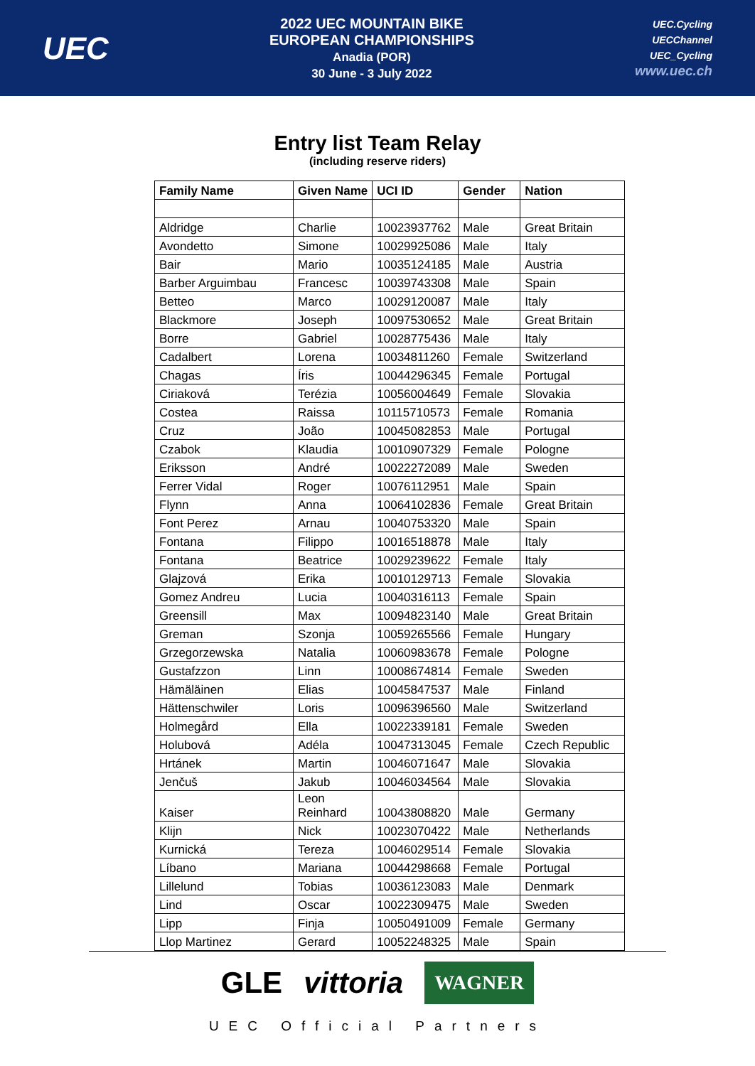UEC
2022 UEC MOUNTAIN BIKE
EUROPEAN CHAMPIONSHIPS
Anadia (POR)
30 June - 3 July 2022
UEC.Cycling
UECChannel
UEC_Cycling
www.uec.ch
Entry list Team Relay
(including reserve riders)
| Family Name | Given Name | UCI ID | Gender | Nation |
| --- | --- | --- | --- | --- |
| Aldridge | Charlie | 10023937762 | Male | Great Britain |
| Avondetto | Simone | 10029925086 | Male | Italy |
| Bair | Mario | 10035124185 | Male | Austria |
| Barber Arguimbau | Francesc | 10039743308 | Male | Spain |
| Betteo | Marco | 10029120087 | Male | Italy |
| Blackmore | Joseph | 10097530652 | Male | Great Britain |
| Borre | Gabriel | 10028775436 | Male | Italy |
| Cadalbert | Lorena | 10034811260 | Female | Switzerland |
| Chagas | Íris | 10044296345 | Female | Portugal |
| Ciriaková | Terézia | 10056004649 | Female | Slovakia |
| Costea | Raissa | 10115710573 | Female | Romania |
| Cruz | João | 10045082853 | Male | Portugal |
| Czabok | Klaudia | 10010907329 | Female | Pologne |
| Eriksson | André | 10022272089 | Male | Sweden |
| Ferrer Vidal | Roger | 10076112951 | Male | Spain |
| Flynn | Anna | 10064102836 | Female | Great Britain |
| Font Perez | Arnau | 10040753320 | Male | Spain |
| Fontana | Filippo | 10016518878 | Male | Italy |
| Fontana | Beatrice | 10029239622 | Female | Italy |
| Glajzová | Erika | 10010129713 | Female | Slovakia |
| Gomez Andreu | Lucia | 10040316113 | Female | Spain |
| Greensill | Max | 10094823140 | Male | Great Britain |
| Greman | Szonja | 10059265566 | Female | Hungary |
| Grzegorzewska | Natalia | 10060983678 | Female | Pologne |
| Gustafzzon | Linn | 10008674814 | Female | Sweden |
| Hämäläinen | Elias | 10045847537 | Male | Finland |
| Hättenschwiler | Loris | 10096396560 | Male | Switzerland |
| Holmegård | Ella | 10022339181 | Female | Sweden |
| Holubová | Adéla | 10047313045 | Female | Czech Republic |
| Hrtánek | Martin | 10046071647 | Male | Slovakia |
| Jenčuš | Jakub | 10046034564 | Male | Slovakia |
| Kaiser | Leon Reinhard | 10043808820 | Male | Germany |
| Klijn | Nick | 10023070422 | Male | Netherlands |
| Kurnická | Tereza | 10046029514 | Female | Slovakia |
| Líbano | Mariana | 10044298668 | Female | Portugal |
| Lillelund | Tobias | 10036123083 | Male | Denmark |
| Lind | Oscar | 10022309475 | Male | Sweden |
| Lipp | Finja | 10050491009 | Female | Germany |
| Llop Martinez | Gerard | 10052248325 | Male | Spain |
GLE vittoria WAGNER
UEC Official Partners